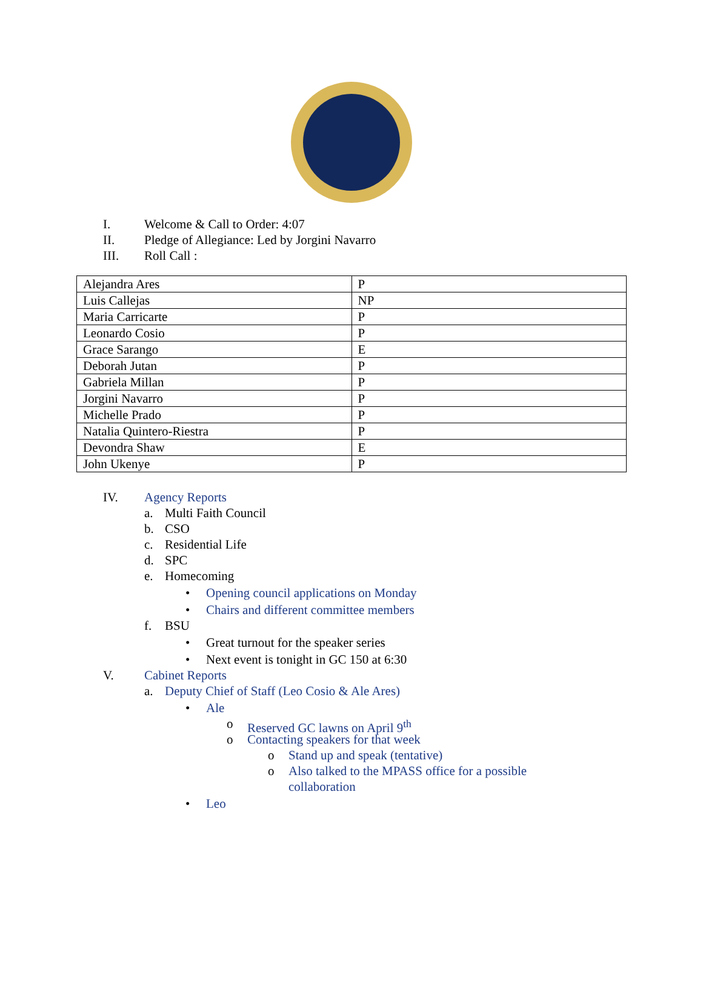I. Welcome & Call to Order: 4:07
II. Pledge of Allegiance: Led by Jorgini Navarro
III. Roll Call :
| Alejandra Ares | P |
| Luis Callejas | NP |
| Maria Carricarte | P |
| Leonardo Cosio | P |
| Grace Sarango | E |
| Deborah Jutan | P |
| Gabriela Millan | P |
| Jorgini Navarro | P |
| Michelle Prado | P |
| Natalia Quintero-Riestra | P |
| Devondra Shaw | E |
| John Ukenye | P |
IV. Agency Reports
a. Multi Faith Council
b. CSO
c. Residential Life
d. SPC
e. Homecoming
• Opening council applications on Monday
• Chairs and different committee members
f. BSU
• Great turnout for the speaker series
• Next event is tonight in GC 150 at 6:30
V. Cabinet Reports
a. Deputy Chief of Staff (Leo Cosio & Ale Ares)
• Ale
o Reserved GC lawns on April 9<sup>th</sup>
o Contacting speakers for that week
o Stand up and speak (tentative)
o Also talked to the MPASS office for a possible
collaboration
• Leo